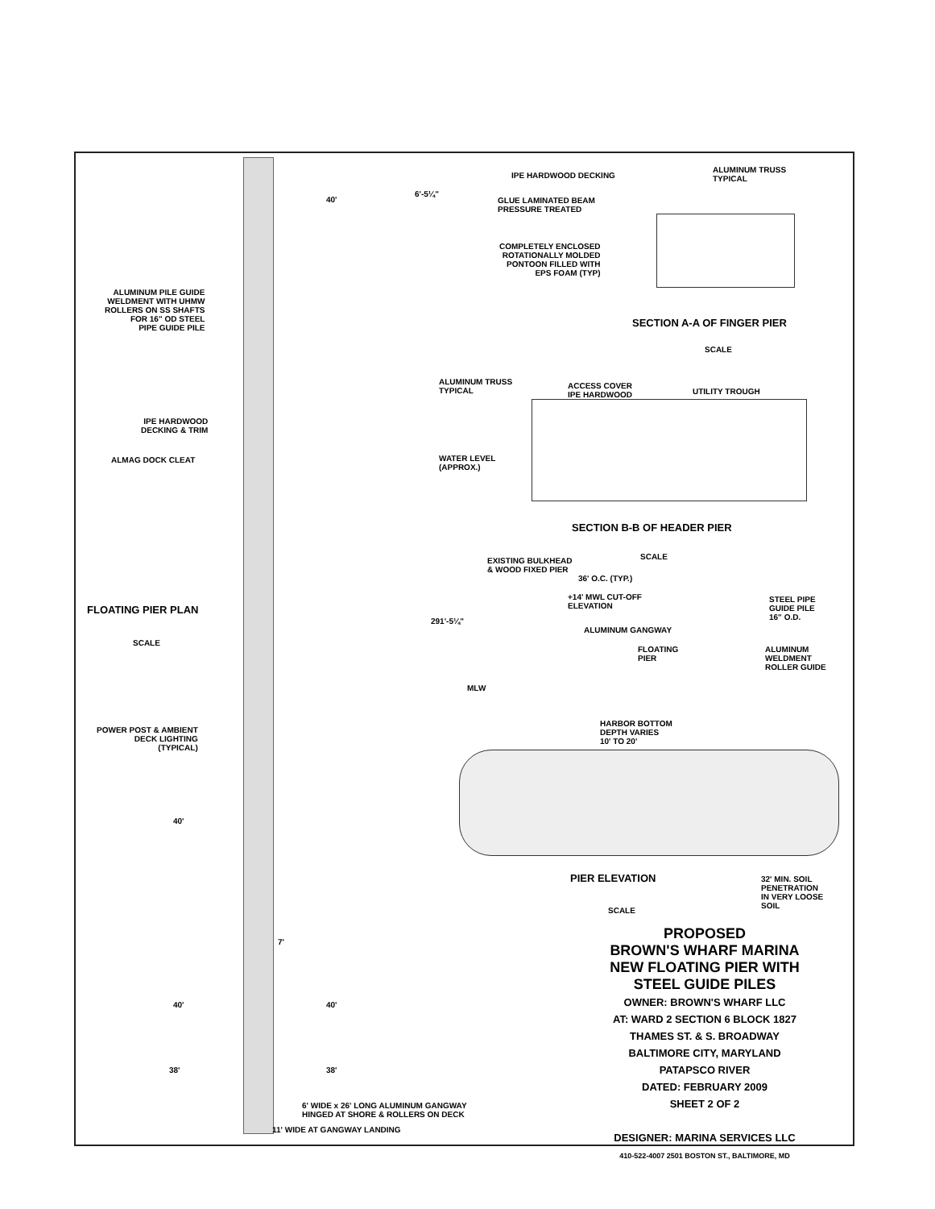IPE HARDWOOD DECKING
ALUMINUM TRUSS
TYPICAL
GLUE LAMINATED BEAM
PRESSURE TREATED
COMPLETELY ENCLOSED
ROTATIONALLY MOLDED
PONTOON FILLED WITH
EPS FOAM (TYP)
SECTION A-A OF FINGER PIER
SCALE
ALUMINUM TRUSS
TYPICAL
ACCESS COVER
IPE HARDWOOD
UTILITY TROUGH
WATER LEVEL
(APPROX.)
SECTION B-B OF HEADER PIER
SCALE
EXISTING BULKHEAD
& WOOD FIXED PIER
36' O.C. (TYP.)
+14' MWL CUT-OFF
ELEVATION
STEEL PIPE
GUIDE PILE
16" O.D.
ALUMINUM GANGWAY
FLOATING
PIER
ALUMINUM
WELDMENT
ROLLER GUIDE
MLW
HARBOR BOTTOM
DEPTH VARIES
10' TO 20'
PIER ELEVATION
32' MIN. SOIL
PENETRATION
IN VERY LOOSE
SOIL
SCALE
ALUMINUM PILE GUIDE
WELDMENT WITH UHMW
ROLLERS ON SS SHAFTS
FOR 16" OD STEEL
PIPE GUIDE PILE
IPE HARDWOOD
DECKING & TRIM
ALMAG DOCK CLEAT
FLOATING PIER PLAN
SCALE
POWER POST & AMBIENT
DECK LIGHTING
(TYPICAL)
40'
6'-5¼"
291'-5¼"
40'
7'
40' 40'
38' 38'
6' WIDE x 26' LONG ALUMINUM GANGWAY
HINGED AT SHORE & ROLLERS ON DECK
11' WIDE AT GANGWAY LANDING
PROPOSED
BROWN'S WHARF MARINA
NEW FLOATING PIER WITH
STEEL GUIDE PILES
OWNER: BROWN'S WHARF LLC
AT: WARD 2 SECTION 6 BLOCK 1827
THAMES ST. & S. BROADWAY
BALTIMORE CITY, MARYLAND
PATAPSCO RIVER
DATED: FEBRUARY 2009
SHEET 2 OF 2
DESIGNER: MARINA SERVICES LLC
410-522-4007 2501 BOSTON ST., BALTIMORE, MD